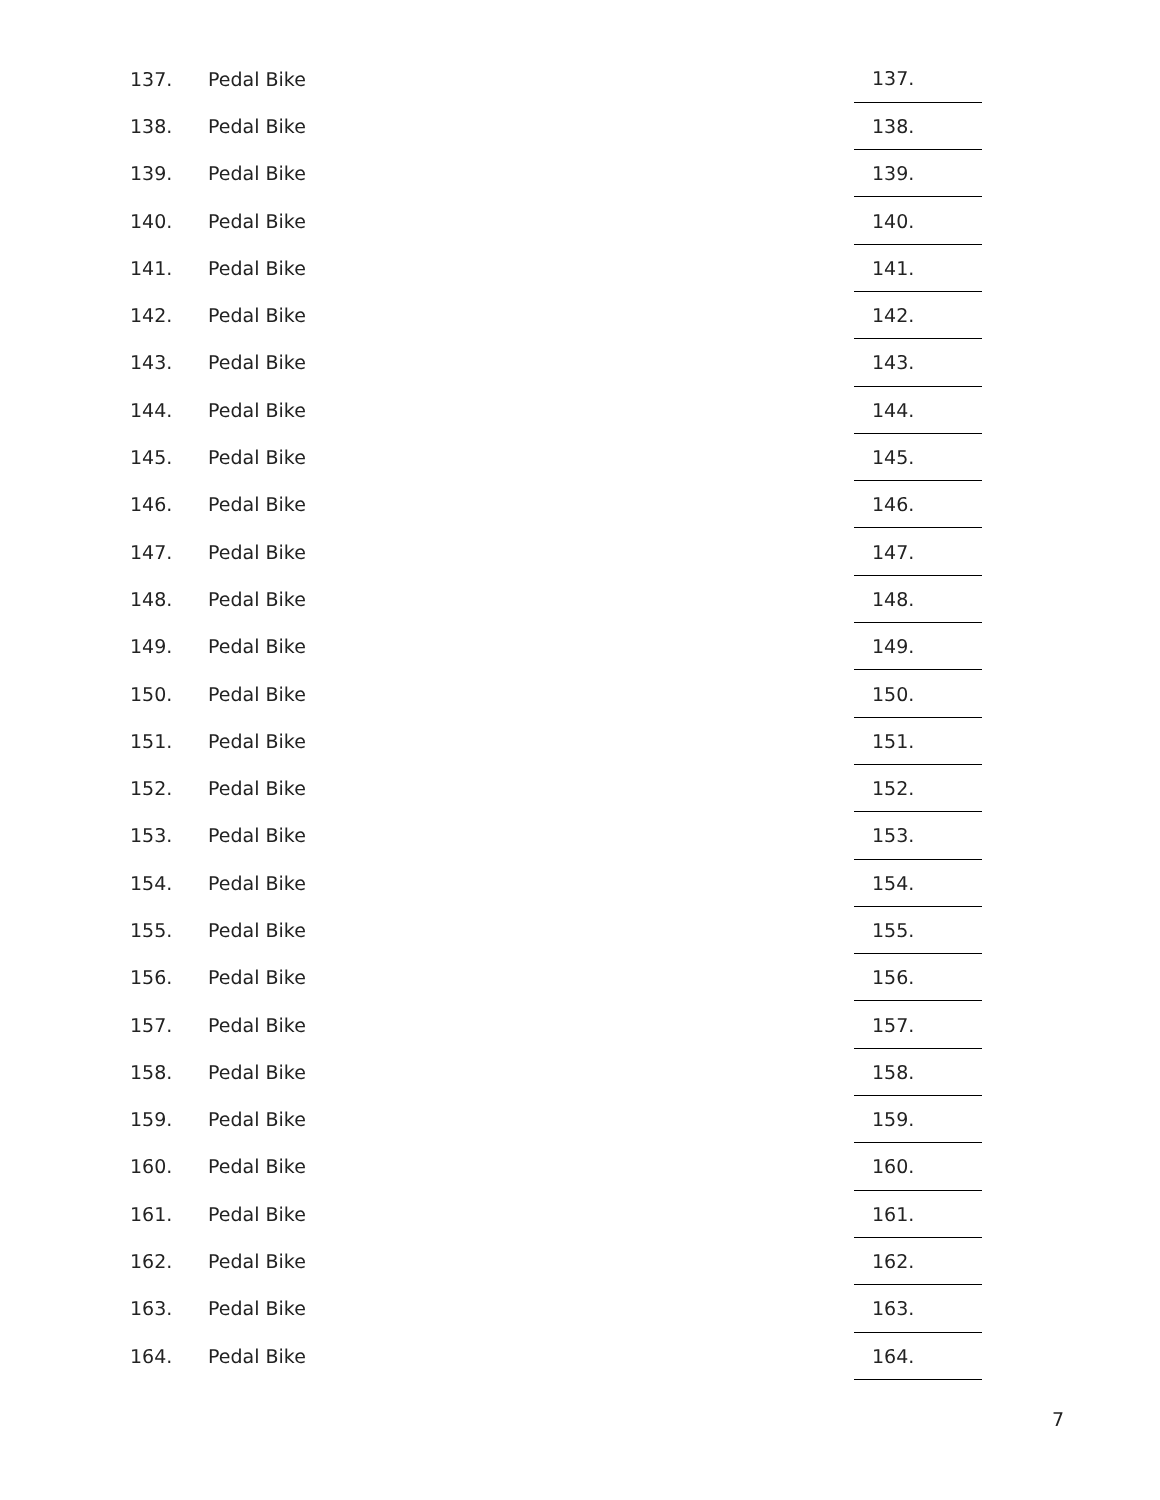| 137. | Pedal Bike | 137. |
| 138. | Pedal Bike | 138. |
| 139. | Pedal Bike | 139. |
| 140. | Pedal Bike | 140. |
| 141. | Pedal Bike | 141. |
| 142. | Pedal Bike | 142. |
| 143. | Pedal Bike | 143. |
| 144. | Pedal Bike | 144. |
| 145. | Pedal Bike | 145. |
| 146. | Pedal Bike | 146. |
| 147. | Pedal Bike | 147. |
| 148. | Pedal Bike | 148. |
| 149. | Pedal Bike | 149. |
| 150. | Pedal Bike | 150. |
| 151. | Pedal Bike | 151. |
| 152. | Pedal Bike | 152. |
| 153. | Pedal Bike | 153. |
| 154. | Pedal Bike | 154. |
| 155. | Pedal Bike | 155. |
| 156. | Pedal Bike | 156. |
| 157. | Pedal Bike | 157. |
| 158. | Pedal Bike | 158. |
| 159. | Pedal Bike | 159. |
| 160. | Pedal Bike | 160. |
| 161. | Pedal Bike | 161. |
| 162. | Pedal Bike | 162. |
| 163. | Pedal Bike | 163. |
| 164. | Pedal Bike | 164. |
7